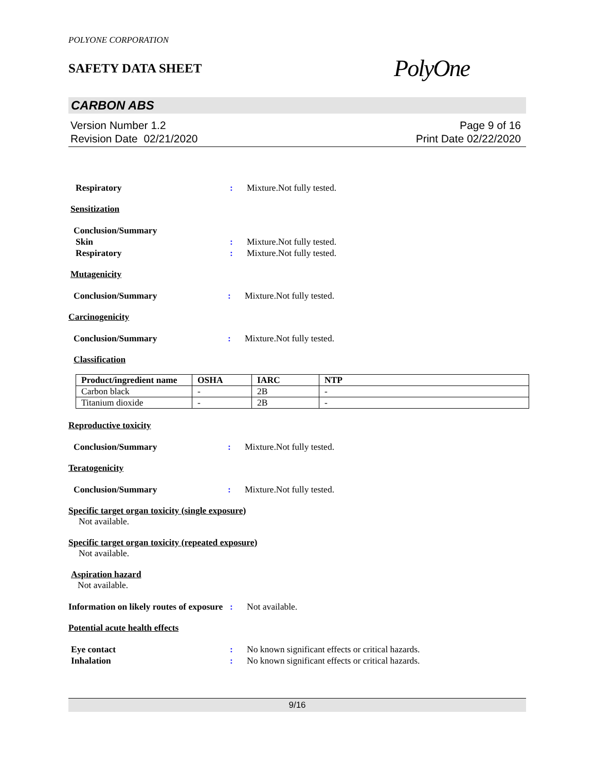POLYONE CORPORATION
SAFETY DATA SHEET
PolyOne
CARBON ABS
Version Number 1.2
Revision Date 02/21/2020
Page 9 of 16
Print Date 02/22/2020
Respiratory : Mixture.Not fully tested.
Sensitization
Conclusion/Summary
Skin : Mixture.Not fully tested.
Respiratory : Mixture.Not fully tested.
Mutagenicity
Conclusion/Summary : Mixture.Not fully tested.
Carcinogenicity
Conclusion/Summary : Mixture.Not fully tested.
Classification
| Product/ingredient name | OSHA | IARC | NTP |
| --- | --- | --- | --- |
| Carbon black | - | 2B | - |
| Titanium dioxide | - | 2B | - |
Reproductive toxicity
Conclusion/Summary : Mixture.Not fully tested.
Teratogenicity
Conclusion/Summary : Mixture.Not fully tested.
Specific target organ toxicity (single exposure)
Not available.
Specific target organ toxicity (repeated exposure)
Not available.
Aspiration hazard
Not available.
Information on likely routes of exposure
: Not available.
Potential acute health effects
Eye contact : No known significant effects or critical hazards.
Inhalation : No known significant effects or critical hazards.
9/16